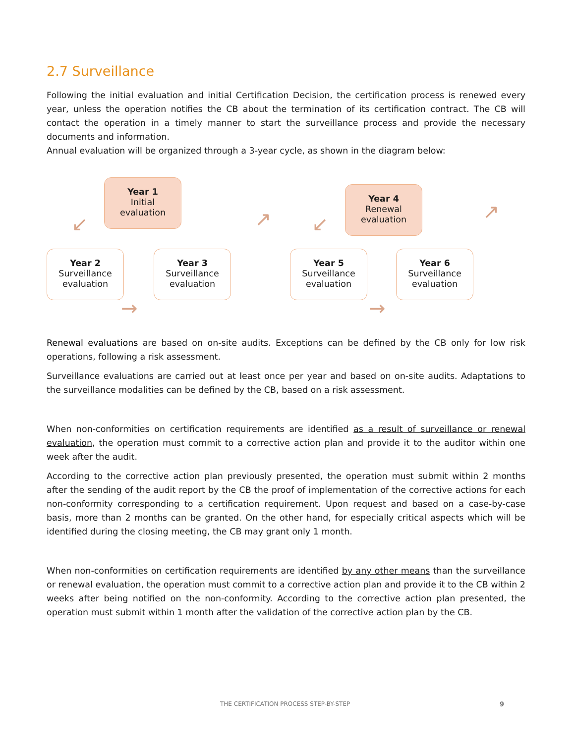2.7 Surveillance
Following the initial evaluation and initial Certification Decision, the certification process is renewed every year, unless the operation notifies the CB about the termination of its certification contract. The CB will contact the operation in a timely manner to start the surveillance process and provide the necessary documents and information.
Annual evaluation will be organized through a 3-year cycle, as shown in the diagram below:
Year 1
Initial
evaluation
Year 4
Renewal
evaluation
Year 2
Surveillance
evaluation
Year 3
Surveillance
evaluation
Year 5
Surveillance
evaluation
Year 6
Surveillance
evaluation
↙ ↗ ↙
↗
→ →
Renewal evaluations are based on on-site audits. Exceptions can be defined by the CB only for low risk operations, following a risk assessment.
Surveillance evaluations are carried out at least once per year and based on on-site audits. Adaptations to the surveillance modalities can be defined by the CB, based on a risk assessment.
When non-conformities on certification requirements are identified as a result of surveillance or renewal evaluation, the operation must commit to a corrective action plan and provide it to the auditor within one week after the audit.
According to the corrective action plan previously presented, the operation must submit within 2 months after the sending of the audit report by the CB the proof of implementation of the corrective actions for each non-conformity corresponding to a certification requirement. Upon request and based on a case-by-case basis, more than 2 months can be granted. On the other hand, for especially critical aspects which will be identified during the closing meeting, the CB may grant only 1 month.
When non-conformities on certification requirements are identified by any other means than the surveillance or renewal evaluation, the operation must commit to a corrective action plan and provide it to the CB within 2 weeks after being notified on the non-conformity. According to the corrective action plan presented, the operation must submit within 1 month after the validation of the corrective action plan by the CB.
THE CERTIFICATION PROCESS STEP-BY-STEP
9